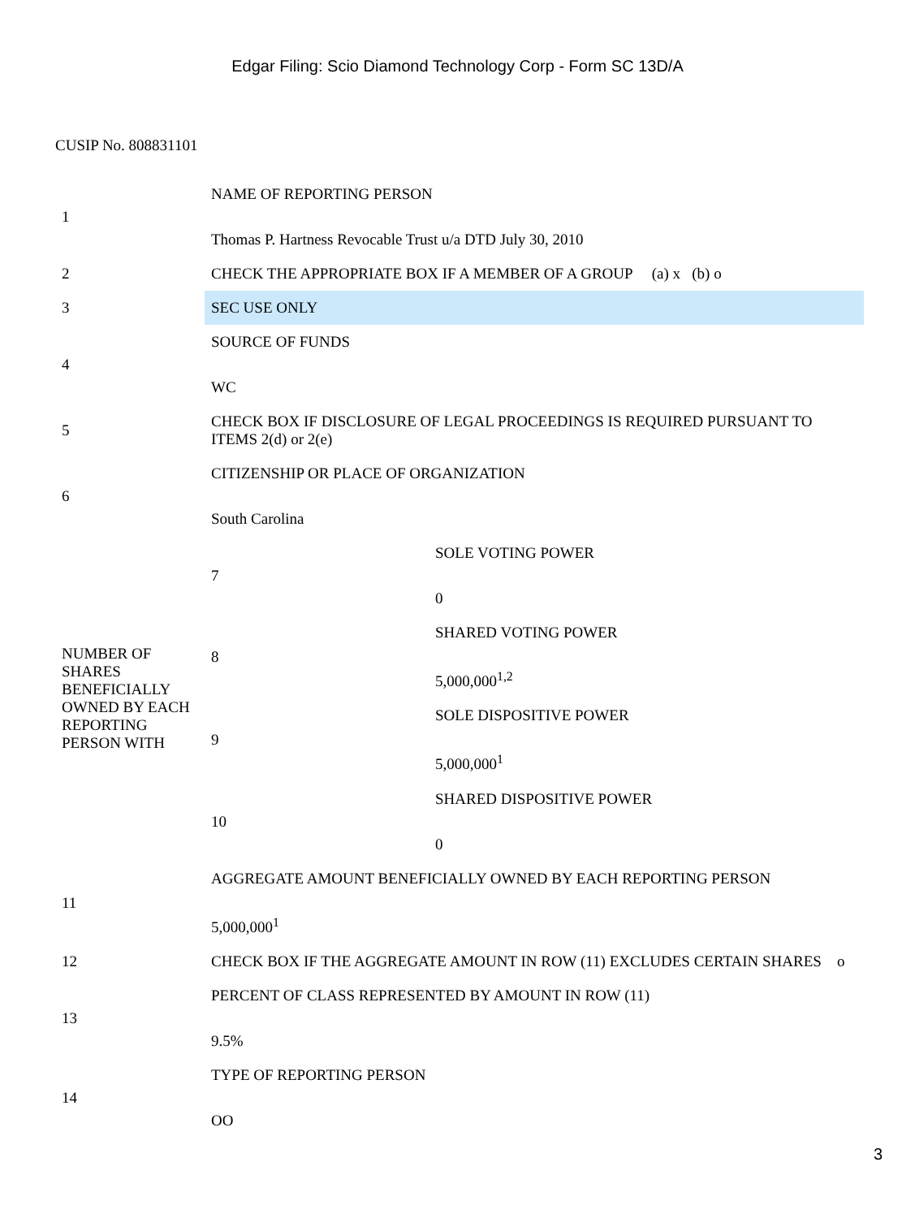Edgar Filing: Scio Diamond Technology Corp - Form SC 13D/A
CUSIP No. 808831101
| 1 | NAME OF REPORTING PERSON Thomas P. Hartness Revocable Trust u/a DTD July 30, 2010 | |
| 2 | CHECK THE APPROPRIATE BOX IF A MEMBER OF A GROUP (a) x (b) o | |
| 3 | SEC USE ONLY | |
| 4 | SOURCE OF FUNDS WC | |
| 5 | CHECK BOX IF DISCLOSURE OF LEGAL PROCEEDINGS IS REQUIRED PURSUANT TO ITEMS 2(d) or 2(e) | |
| 6 | CITIZENSHIP OR PLACE OF ORGANIZATION South Carolina | |
| NUMBER OF SHARES BENEFICIALLY OWNED BY EACH REPORTING PERSON WITH | 7 | SOLE VOTING POWER 0 |
| | 8 | SHARED VOTING POWER 5,000,000<sup>1,2</sup> |
| | 9 | SOLE DISPOSITIVE POWER 5,000,000<sup>1</sup> |
| | 10 | SHARED DISPOSITIVE POWER 0 |
| 11 | AGGREGATE AMOUNT BENEFICIALLY OWNED BY EACH REPORTING PERSON 5,000,000<sup>1</sup> | |
| 12 | CHECK BOX IF THE AGGREGATE AMOUNT IN ROW (11) EXCLUDES CERTAIN SHARES o | |
| 13 | PERCENT OF CLASS REPRESENTED BY AMOUNT IN ROW (11) 9.5% | |
| 14 | TYPE OF REPORTING PERSON OO | |
3